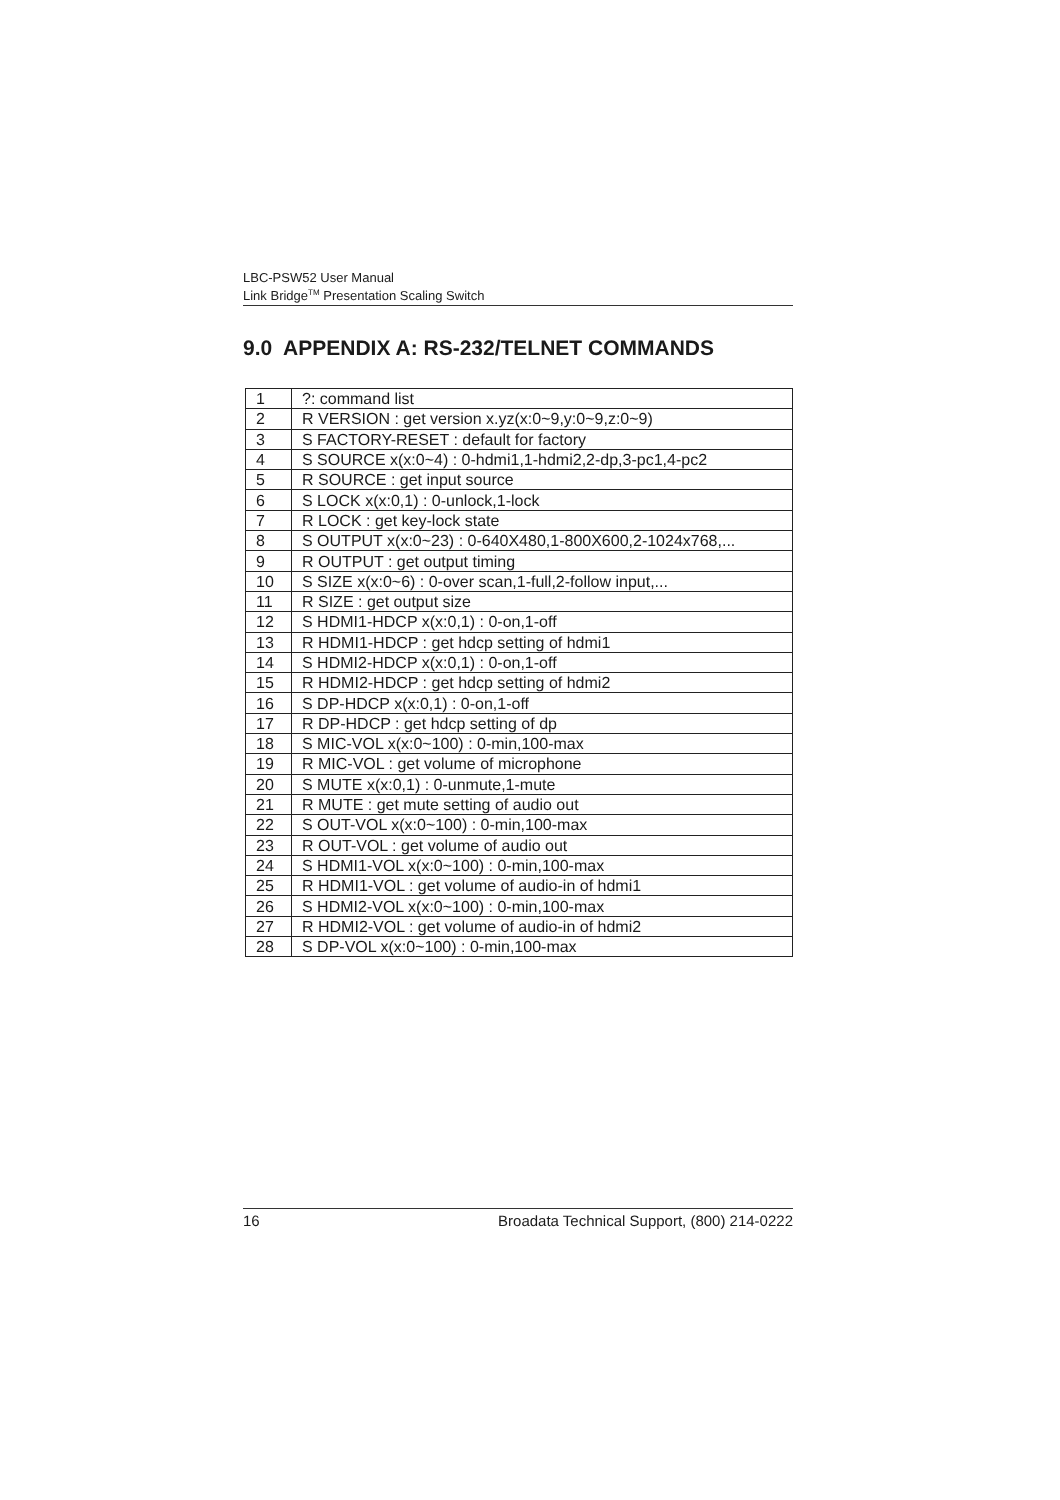LBC-PSW52 User Manual
Link Bridge<sup>TM</sup> Presentation Scaling Switch
9.0 APPENDIX A: RS-232/TELNET COMMANDS
| 1 | ?: command list |
| 2 | R VERSION : get version x.yz(x:0~9,y:0~9,z:0~9) |
| 3 | S FACTORY-RESET : default for factory |
| 4 | S SOURCE x(x:0~4) : 0-hdmi1,1-hdmi2,2-dp,3-pc1,4-pc2 |
| 5 | R SOURCE : get input source |
| 6 | S LOCK x(x:0,1) : 0-unlock,1-lock |
| 7 | R LOCK : get key-lock state |
| 8 | S OUTPUT x(x:0~23) : 0-640X480,1-800X600,2-1024x768,... |
| 9 | R OUTPUT : get output timing |
| 10 | S SIZE x(x:0~6) : 0-over scan,1-full,2-follow input,... |
| 11 | R SIZE : get output size |
| 12 | S HDMI1-HDCP x(x:0,1) : 0-on,1-off |
| 13 | R HDMI1-HDCP : get hdcp setting of hdmi1 |
| 14 | S HDMI2-HDCP x(x:0,1) : 0-on,1-off |
| 15 | R HDMI2-HDCP : get hdcp setting of hdmi2 |
| 16 | S DP-HDCP x(x:0,1) : 0-on,1-off |
| 17 | R DP-HDCP : get hdcp setting of dp |
| 18 | S MIC-VOL x(x:0~100) : 0-min,100-max |
| 19 | R MIC-VOL : get volume of microphone |
| 20 | S MUTE x(x:0,1) : 0-unmute,1-mute |
| 21 | R MUTE : get mute setting of audio out |
| 22 | S OUT-VOL x(x:0~100) : 0-min,100-max |
| 23 | R OUT-VOL : get volume of audio out |
| 24 | S HDMI1-VOL x(x:0~100) : 0-min,100-max |
| 25 | R HDMI1-VOL : get volume of audio-in of hdmi1 |
| 26 | S HDMI2-VOL x(x:0~100) : 0-min,100-max |
| 27 | R HDMI2-VOL : get volume of audio-in of hdmi2 |
| 28 | S DP-VOL x(x:0~100) : 0-min,100-max |
16 Broadata Technical Support, (800) 214-0222